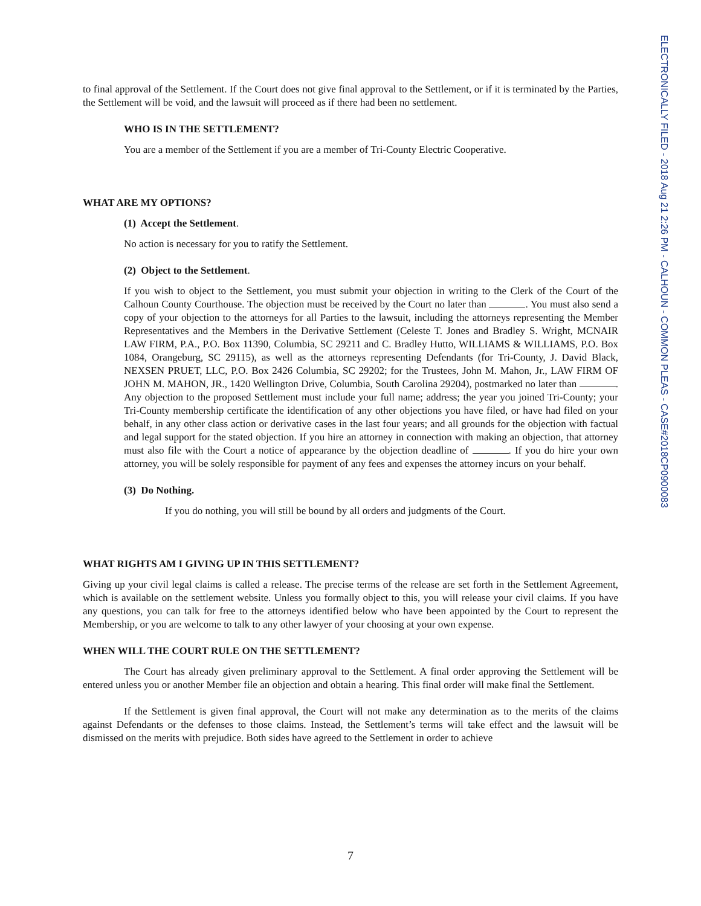ELECTRONICALLY FILED - 2018 Aug 21 2:26 PM - CALHOUN - COMMON PLEAS - CASE#2018CP0900083
to final approval of the Settlement. If the Court does not give final approval to the Settlement, or if it is terminated by the Parties, the Settlement will be void, and the lawsuit will proceed as if there had been no settlement.
WHO IS IN THE SETTLEMENT?
You are a member of the Settlement if you are a member of Tri-County Electric Cooperative.
WHAT ARE MY OPTIONS?
(1) Accept the Settlement.
No action is necessary for you to ratify the Settlement.
(2) Object to the Settlement.
If you wish to object to the Settlement, you must submit your objection in writing to the Clerk of the Court of the Calhoun County Courthouse. The objection must be received by the Court no later than . You must also send a copy of your objection to the attorneys for all Parties to the lawsuit, including the attorneys representing the Member Representatives and the Members in the Derivative Settlement (Celeste T. Jones and Bradley S. Wright, MCNAIR LAW FIRM, P.A., P.O. Box 11390, Columbia, SC 29211 and C. Bradley Hutto, WILLIAMS & WILLIAMS, P.O. Box 1084, Orangeburg, SC 29115), as well as the attorneys representing Defendants (for Tri-County, J. David Black, NEXSEN PRUET, LLC, P.O. Box 2426 Columbia, SC 29202; for the Trustees, John M. Mahon, Jr., LAW FIRM OF JOHN M. MAHON, JR., 1420 Wellington Drive, Columbia, South Carolina 29204), postmarked no later than . Any objection to the proposed Settlement must include your full name; address; the year you joined Tri-County; your Tri-County membership certificate the identification of any other objections you have filed, or have had filed on your behalf, in any other class action or derivative cases in the last four years; and all grounds for the objection with factual and legal support for the stated objection. If you hire an attorney in connection with making an objection, that attorney must also file with the Court a notice of appearance by the objection deadline of . If you do hire your own attorney, you will be solely responsible for payment of any fees and expenses the attorney incurs on your behalf.
(3) Do Nothing.
If you do nothing, you will still be bound by all orders and judgments of the Court.
WHAT RIGHTS AM I GIVING UP IN THIS SETTLEMENT?
Giving up your civil legal claims is called a release. The precise terms of the release are set forth in the Settlement Agreement, which is available on the settlement website. Unless you formally object to this, you will release your civil claims. If you have any questions, you can talk for free to the attorneys identified below who have been appointed by the Court to represent the Membership, or you are welcome to talk to any other lawyer of your choosing at your own expense.
WHEN WILL THE COURT RULE ON THE SETTLEMENT?
The Court has already given preliminary approval to the Settlement. A final order approving the Settlement will be entered unless you or another Member file an objection and obtain a hearing. This final order will make final the Settlement.
If the Settlement is given final approval, the Court will not make any determination as to the merits of the claims against Defendants or the defenses to those claims. Instead, the Settlement’s terms will take effect and the lawsuit will be dismissed on the merits with prejudice. Both sides have agreed to the Settlement in order to achieve
7